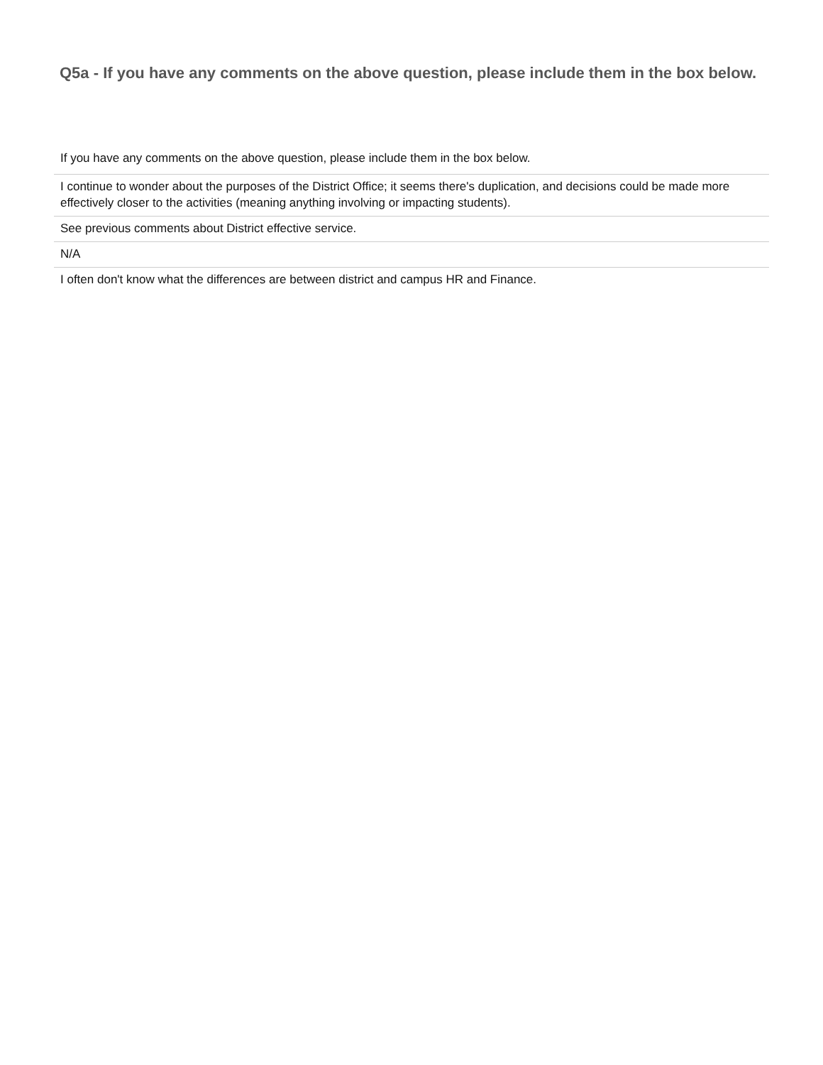Q5a - If you have any comments on the above question, please include them in the box below.
| If you have any comments on the above question, please include them in the box below. |
| --- |
| I continue to wonder about the purposes of the District Office; it seems there's duplication, and decisions could be made more effectively closer to the activities (meaning anything involving or impacting students). |
| See previous comments about District effective service. |
| N/A |
| I often don't know what the differences are between district and campus HR and Finance. |